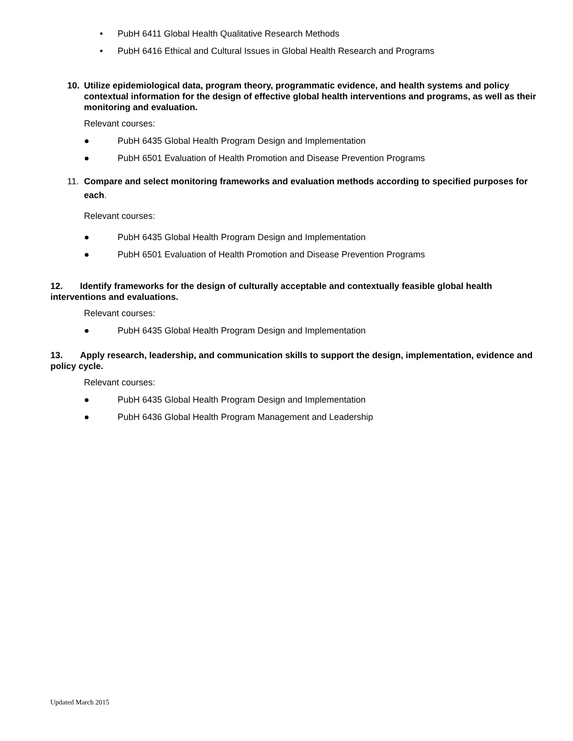• PubH 6411 Global Health Qualitative Research Methods
• PubH 6416 Ethical and Cultural Issues in Global Health Research and Programs
10. Utilize epidemiological data, program theory, programmatic evidence, and health systems and policy contextual information for the design of effective global health interventions and programs, as well as their monitoring and evaluation.
Relevant courses:
● PubH 6435 Global Health Program Design and Implementation
● PubH 6501 Evaluation of Health Promotion and Disease Prevention Programs
11. Compare and select monitoring frameworks and evaluation methods according to specified purposes for each.
Relevant courses:
● PubH 6435 Global Health Program Design and Implementation
● PubH 6501 Evaluation of Health Promotion and Disease Prevention Programs
12. Identify frameworks for the design of culturally acceptable and contextually feasible global health interventions and evaluations.
Relevant courses:
● PubH 6435 Global Health Program Design and Implementation
13. Apply research, leadership, and communication skills to support the design, implementation, evidence and policy cycle.
Relevant courses:
● PubH 6435 Global Health Program Design and Implementation
● PubH 6436 Global Health Program Management and Leadership
Updated March 2015